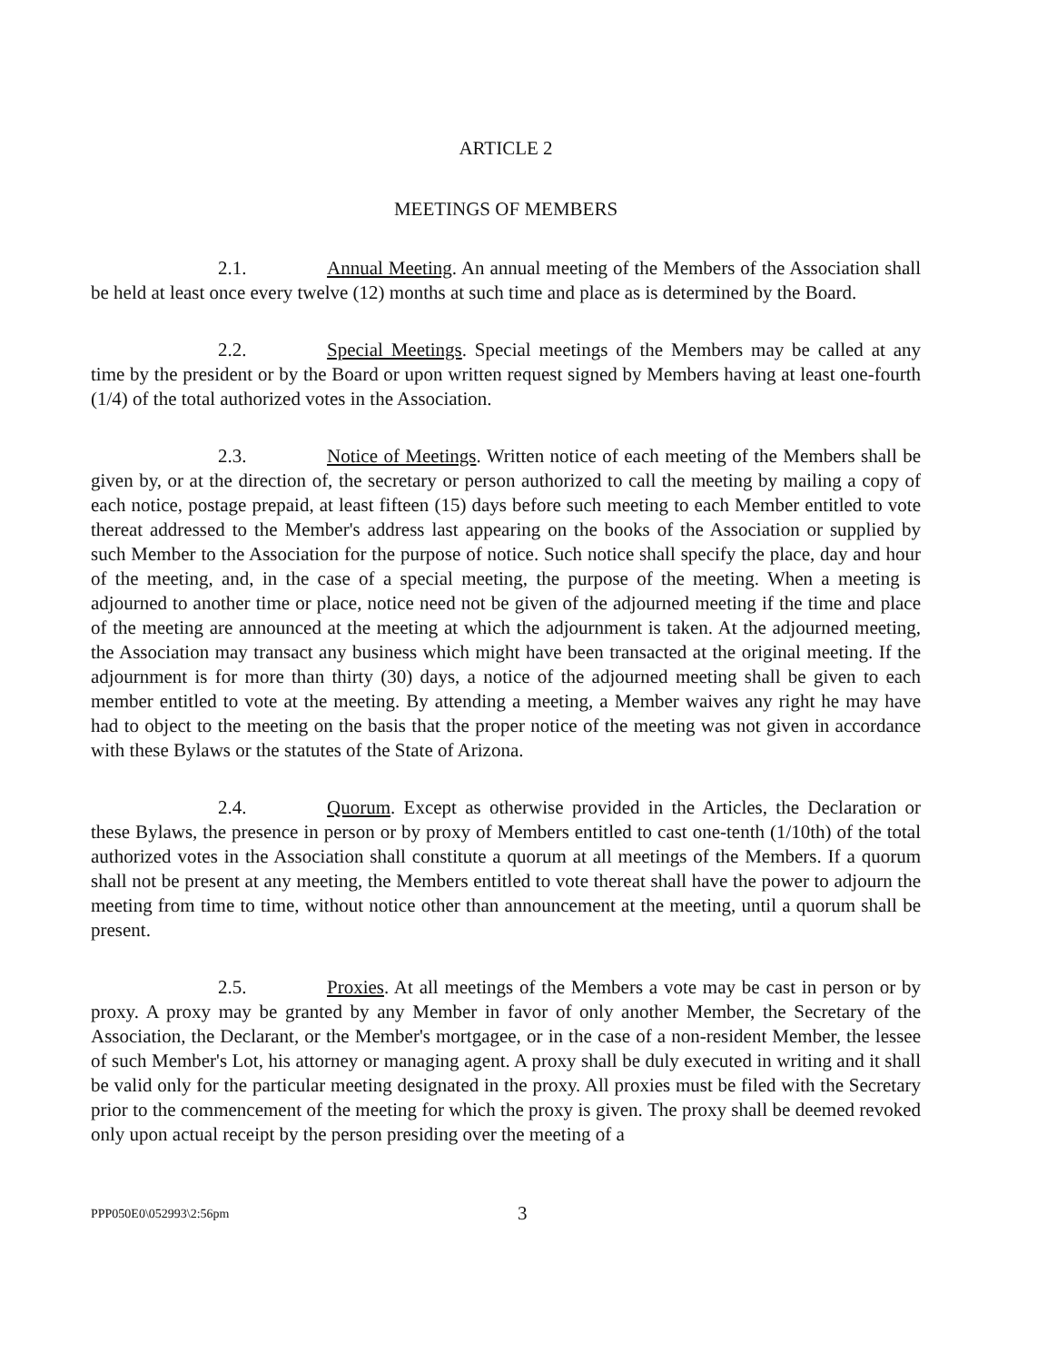ARTICLE 2
MEETINGS OF MEMBERS
2.1. Annual Meeting. An annual meeting of the Members of the Association shall be held at least once every twelve (12) months at such time and place as is determined by the Board.
2.2. Special Meetings. Special meetings of the Members may be called at any time by the president or by the Board or upon written request signed by Members having at least one-fourth (1/4) of the total authorized votes in the Association.
2.3. Notice of Meetings. Written notice of each meeting of the Members shall be given by, or at the direction of, the secretary or person authorized to call the meeting by mailing a copy of each notice, postage prepaid, at least fifteen (15) days before such meeting to each Member entitled to vote thereat addressed to the Member's address last appearing on the books of the Association or supplied by such Member to the Association for the purpose of notice. Such notice shall specify the place, day and hour of the meeting, and, in the case of a special meeting, the purpose of the meeting. When a meeting is adjourned to another time or place, notice need not be given of the adjourned meeting if the time and place of the meeting are announced at the meeting at which the adjournment is taken. At the adjourned meeting, the Association may transact any business which might have been transacted at the original meeting. If the adjournment is for more than thirty (30) days, a notice of the adjourned meeting shall be given to each member entitled to vote at the meeting. By attending a meeting, a Member waives any right he may have had to object to the meeting on the basis that the proper notice of the meeting was not given in accordance with these Bylaws or the statutes of the State of Arizona.
2.4. Quorum. Except as otherwise provided in the Articles, the Declaration or these Bylaws, the presence in person or by proxy of Members entitled to cast one-tenth (1/10th) of the total authorized votes in the Association shall constitute a quorum at all meetings of the Members. If a quorum shall not be present at any meeting, the Members entitled to vote thereat shall have the power to adjourn the meeting from time to time, without notice other than announcement at the meeting, until a quorum shall be present.
2.5. Proxies. At all meetings of the Members a vote may be cast in person or by proxy. A proxy may be granted by any Member in favor of only another Member, the Secretary of the Association, the Declarant, or the Member's mortgagee, or in the case of a non-resident Member, the lessee of such Member's Lot, his attorney or managing agent. A proxy shall be duly executed in writing and it shall be valid only for the particular meeting designated in the proxy. All proxies must be filed with the Secretary prior to the commencement of the meeting for which the proxy is given. The proxy shall be deemed revoked only upon actual receipt by the person presiding over the meeting of a
PPP050E0\052993\2:56pm 3